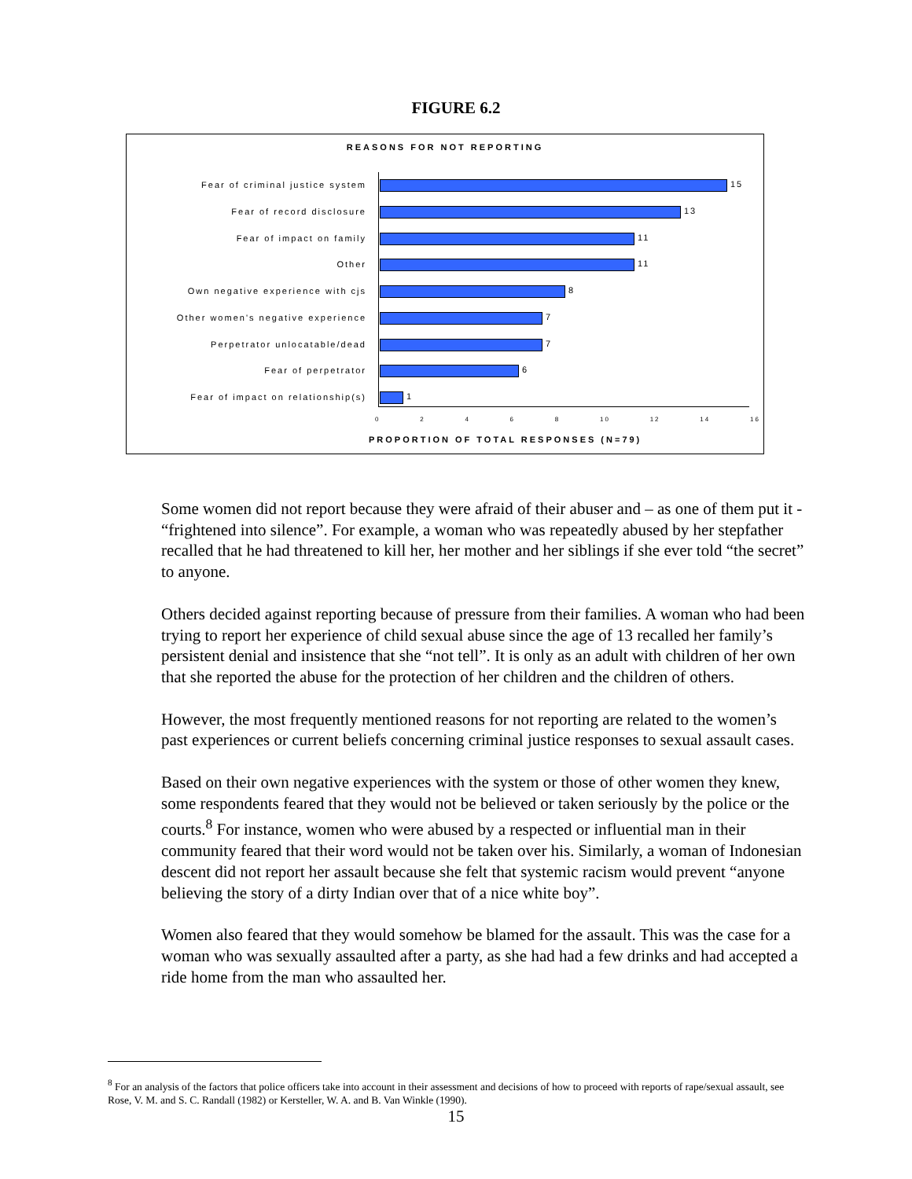FIGURE 6.2
REASONS FOR NOT REPORTING
Fear of criminal justice system 15
Fear of record disclosure 13
Fear of impact on family 11
Other 11
Own negative experience with cjs 8
Other women's negative experience 7
Perpetrator unlocatable/dead 7
Fear of perpetrator 6
Fear of impact on relationship(s) 1
02468 10 12 14 16
PROPORTION OF TOTAL RESPONSES (N=79)
Some women did not report because they were afraid of their abuser and – as one of them put it - “frightened into silence”. For example, a woman who was repeatedly abused by her stepfather recalled that he had threatened to kill her, her mother and her siblings if she ever told “the secret” to anyone.
Others decided against reporting because of pressure from their families. A woman who had been trying to report her experience of child sexual abuse since the age of 13 recalled her family’s persistent denial and insistence that she “not tell”. It is only as an adult with children of her own that she reported the abuse for the protection of her children and the children of others.
However, the most frequently mentioned reasons for not reporting are related to the women’s past experiences or current beliefs concerning criminal justice responses to sexual assault cases.
Based on their own negative experiences with the system or those of other women they knew, some respondents feared that they would not be believed or taken seriously by the police or the courts.<sup>8</sup> For instance, women who were abused by a respected or influential man in their community feared that their word would not be taken over his. Similarly, a woman of Indonesian descent did not report her assault because she felt that systemic racism would prevent “anyone believing the story of a dirty Indian over that of a nice white boy”.
Women also feared that they would somehow be blamed for the assault. This was the case for a woman who was sexually assaulted after a party, as she had had a few drinks and had accepted a ride home from the man who assaulted her.
<sup>8</sup> For an analysis of the factors that police officers take into account in their assessment and decisions of how to proceed with reports of rape/sexual assault, see Rose, V. M. and S. C. Randall (1982) or Kersteller, W. A. and B. Van Winkle (1990).
15